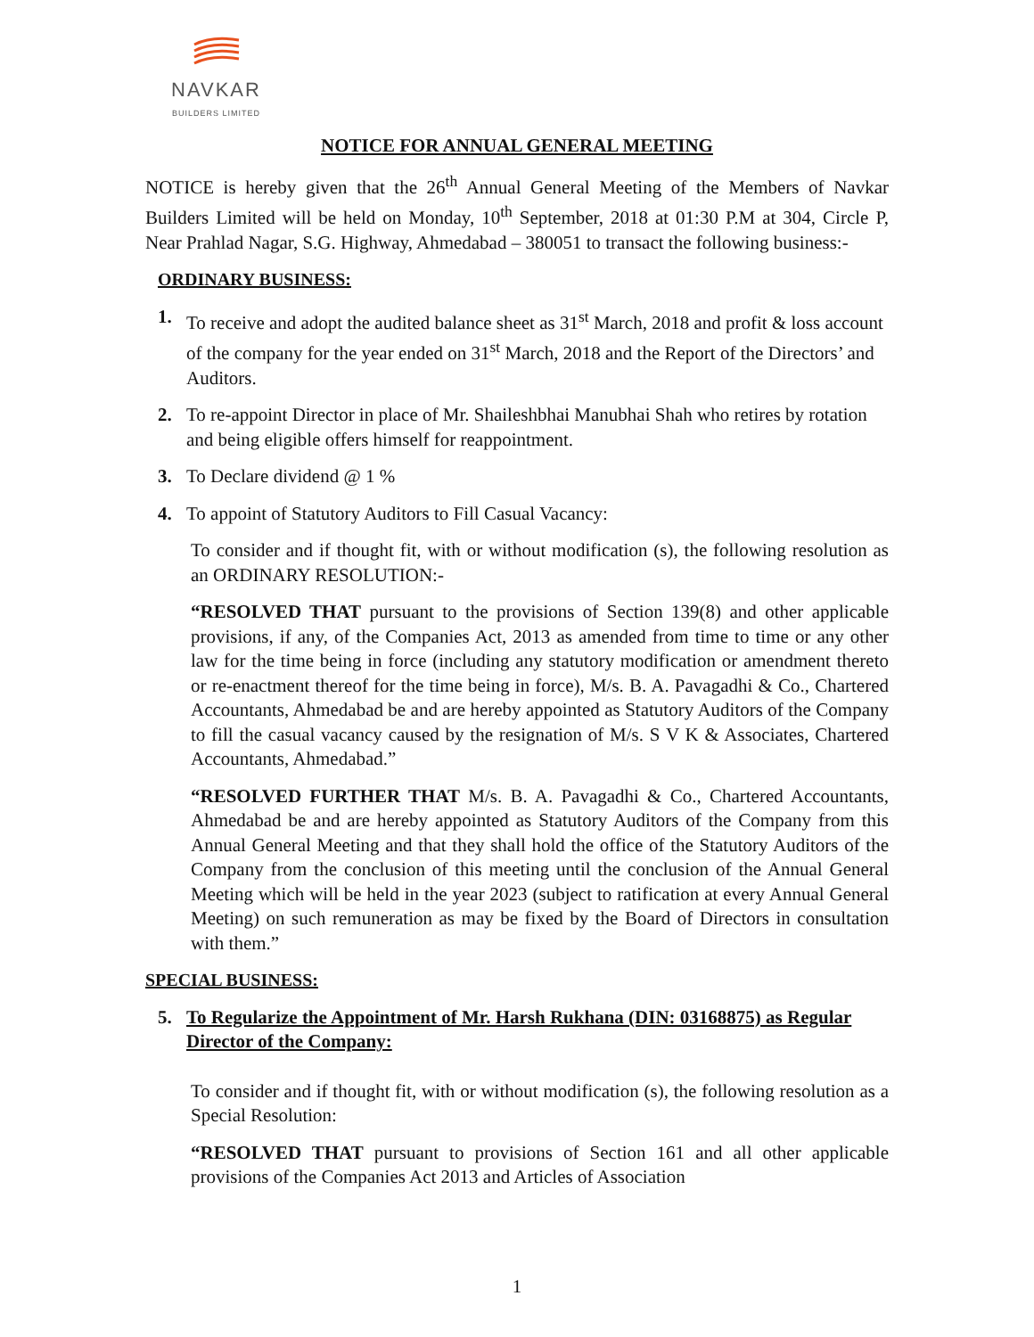NAVKAR
BUILDERS LIMITED
NOTICE FOR ANNUAL GENERAL MEETING
NOTICE is hereby given that the 26<sup>th</sup> Annual General Meeting of the Members of Navkar Builders Limited will be held on Monday, 10<sup>th</sup> September, 2018 at 01:30 P.M at 304, Circle P, Near Prahlad Nagar, S.G. Highway, Ahmedabad – 380051 to transact the following business:-
ORDINARY BUSINESS:
1. To receive and adopt the audited balance sheet as 31<sup>st</sup> March, 2018 and profit & loss account of the company for the year ended on 31<sup>st</sup> March, 2018 and the Report of the Directors’ and Auditors.
2. To re-appoint Director in place of Mr. Shaileshbhai Manubhai Shah who retires by rotation and being eligible offers himself for reappointment.
3. To Declare dividend @ 1 %
4. To appoint of Statutory Auditors to Fill Casual Vacancy:
To consider and if thought fit, with or without modification (s), the following resolution as an ORDINARY RESOLUTION:-
“RESOLVED THAT pursuant to the provisions of Section 139(8) and other applicable provisions, if any, of the Companies Act, 2013 as amended from time to time or any other law for the time being in force (including any statutory modification or amendment thereto or re-enactment thereof for the time being in force), M/s. B. A. Pavagadhi & Co., Chartered Accountants, Ahmedabad be and are hereby appointed as Statutory Auditors of the Company to fill the casual vacancy caused by the resignation of M/s. S V K & Associates, Chartered Accountants, Ahmedabad.”
“RESOLVED FURTHER THAT M/s. B. A. Pavagadhi & Co., Chartered Accountants, Ahmedabad be and are hereby appointed as Statutory Auditors of the Company from this Annual General Meeting and that they shall hold the office of the Statutory Auditors of the Company from the conclusion of this meeting until the conclusion of the Annual General Meeting which will be held in the year 2023 (subject to ratification at every Annual General Meeting) on such remuneration as may be fixed by the Board of Directors in consultation with them.”
SPECIAL BUSINESS:
5. To Regularize the Appointment of Mr. Harsh Rukhana (DIN: 03168875) as Regular Director of the Company:
To consider and if thought fit, with or without modification (s), the following resolution as a Special Resolution:
“RESOLVED THAT pursuant to provisions of Section 161 and all other applicable provisions of the Companies Act 2013 and Articles of Association
1